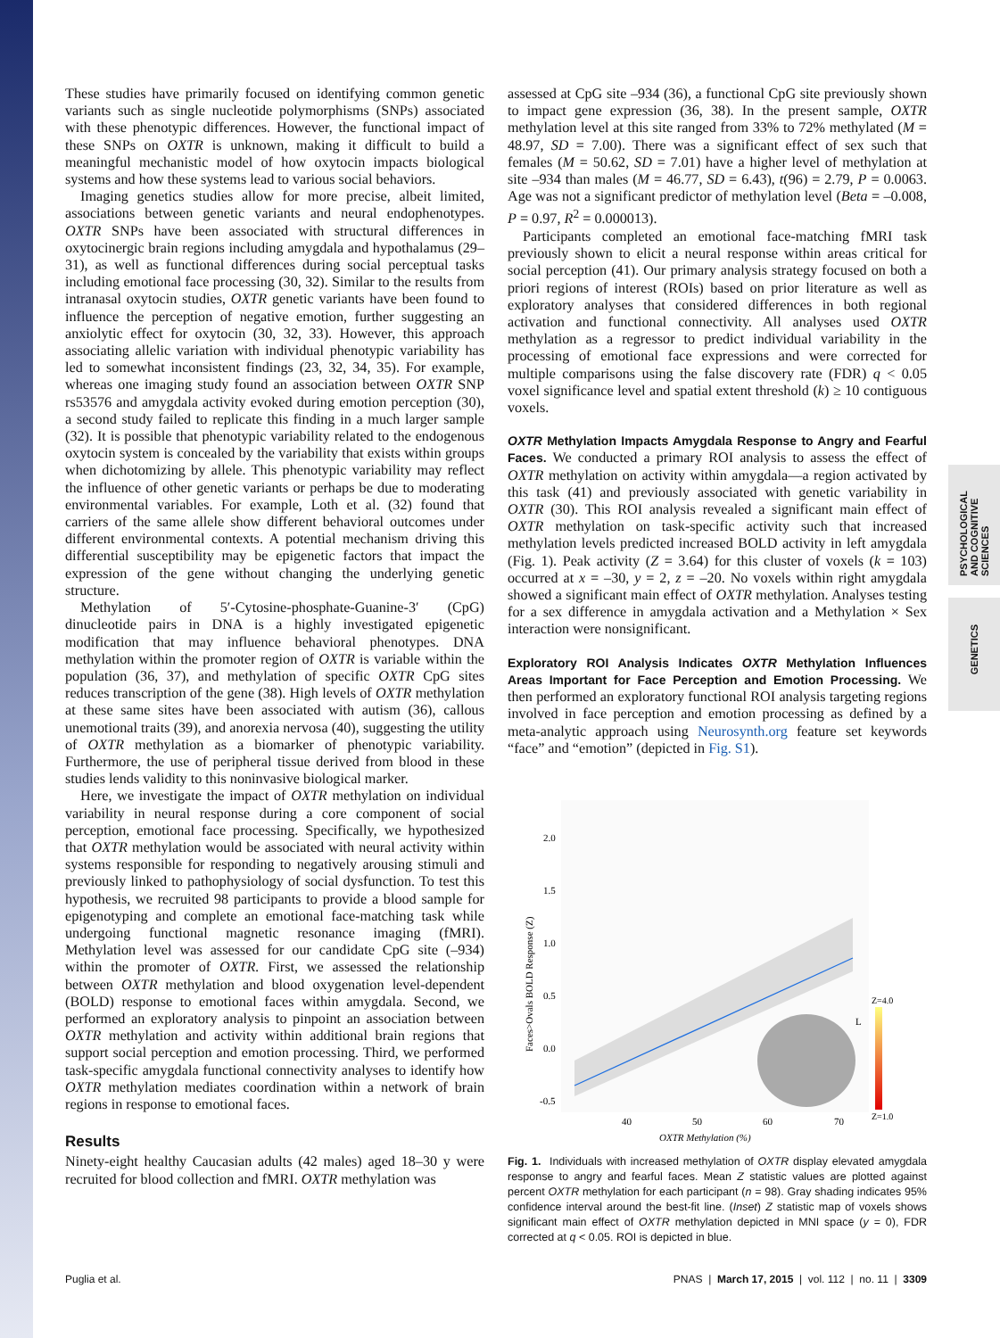PSYCHOLOGICAL AND COGNITIVE SCIENCES
GENETICS
These studies have primarily focused on identifying common genetic variants such as single nucleotide polymorphisms (SNPs) associated with these phenotypic differences. However, the functional impact of these SNPs on OXTR is unknown, making it difficult to build a meaningful mechanistic model of how oxytocin impacts biological systems and how these systems lead to various social behaviors.
Imaging genetics studies allow for more precise, albeit limited, associations between genetic variants and neural endophenotypes. OXTR SNPs have been associated with structural differences in oxytocinergic brain regions including amygdala and hypothalamus (29–31), as well as functional differences during social perceptual tasks including emotional face processing (30, 32). Similar to the results from intranasal oxytocin studies, OXTR genetic variants have been found to influence the perception of negative emotion, further suggesting an anxiolytic effect for oxytocin (30, 32, 33). However, this approach associating allelic variation with individual phenotypic variability has led to somewhat inconsistent findings (23, 32, 34, 35). For example, whereas one imaging study found an association between OXTR SNP rs53576 and amygdala activity evoked during emotion perception (30), a second study failed to replicate this finding in a much larger sample (32). It is possible that phenotypic variability related to the endogenous oxytocin system is concealed by the variability that exists within groups when dichotomizing by allele. This phenotypic variability may reflect the influence of other genetic variants or perhaps be due to moderating environmental variables. For example, Loth et al. (32) found that carriers of the same allele show different behavioral outcomes under different environmental contexts. A potential mechanism driving this differential susceptibility may be epigenetic factors that impact the expression of the gene without changing the underlying genetic structure.
Methylation of 5′-Cytosine-phosphate-Guanine-3′ (CpG) dinucleotide pairs in DNA is a highly investigated epigenetic modification that may influence behavioral phenotypes. DNA methylation within the promoter region of OXTR is variable within the population (36, 37), and methylation of specific OXTR CpG sites reduces transcription of the gene (38). High levels of OXTR methylation at these same sites have been associated with autism (36), callous unemotional traits (39), and anorexia nervosa (40), suggesting the utility of OXTR methylation as a biomarker of phenotypic variability. Furthermore, the use of peripheral tissue derived from blood in these studies lends validity to this noninvasive biological marker.
Here, we investigate the impact of OXTR methylation on individual variability in neural response during a core component of social perception, emotional face processing. Specifically, we hypothesized that OXTR methylation would be associated with neural activity within systems responsible for responding to negatively arousing stimuli and previously linked to pathophysiology of social dysfunction. To test this hypothesis, we recruited 98 participants to provide a blood sample for epigenotyping and complete an emotional face-matching task while undergoing functional magnetic resonance imaging (fMRI). Methylation level was assessed for our candidate CpG site (–934) within the promoter of OXTR. First, we assessed the relationship between OXTR methylation and blood oxygenation level-dependent (BOLD) response to emotional faces within amygdala. Second, we performed an exploratory analysis to pinpoint an association between OXTR methylation and activity within additional brain regions that support social perception and emotion processing. Third, we performed task-specific amygdala functional connectivity analyses to identify how OXTR methylation mediates coordination within a network of brain regions in response to emotional faces.
Results
Ninety-eight healthy Caucasian adults (42 males) aged 18–30 y were recruited for blood collection and fMRI. OXTR methylation was
assessed at CpG site –934 (36), a functional CpG site previously shown to impact gene expression (36, 38). In the present sample, OXTR methylation level at this site ranged from 33% to 72% methylated (M = 48.97, SD = 7.00). There was a significant effect of sex such that females (M = 50.62, SD = 7.01) have a higher level of methylation at site –934 than males (M = 46.77, SD = 6.43), t(96) = 2.79, P = 0.0063. Age was not a significant predictor of methylation level (Beta = –0.008, P = 0.97, R<sup>2</sup> = 0.000013).
Participants completed an emotional face-matching fMRI task previously shown to elicit a neural response within areas critical for social perception (41). Our primary analysis strategy focused on both a priori regions of interest (ROIs) based on prior literature as well as exploratory analyses that considered differences in both regional activation and functional connectivity. All analyses used OXTR methylation as a regressor to predict individual variability in the processing of emotional face expressions and were corrected for multiple comparisons using the false discovery rate (FDR) q < 0.05 voxel significance level and spatial extent threshold (k) ≥ 10 contiguous voxels.
OXTR Methylation Impacts Amygdala Response to Angry and Fearful Faces. We conducted a primary ROI analysis to assess the effect of OXTR methylation on activity within amygdala—a region activated by this task (41) and previously associated with genetic variability in OXTR (30). This ROI analysis revealed a significant main effect of OXTR methylation on task-specific activity such that increased methylation levels predicted increased BOLD activity in left amygdala (Fig. 1). Peak activity (Z = 3.64) for this cluster of voxels (k = 103) occurred at x = –30, y = 2, z = –20. No voxels within right amygdala showed a significant main effect of OXTR methylation. Analyses testing for a sex difference in amygdala activation and a Methylation × Sex interaction were nonsignificant.
Exploratory ROI Analysis Indicates OXTR Methylation Influences Areas Important for Face Perception and Emotion Processing. We then performed an exploratory functional ROI analysis targeting regions involved in face perception and emotion processing as defined by a meta-analytic approach using Neurosynth.org feature set keywords “face” and “emotion” (depicted in Fig. S1).
2.0
1.5
1.0
0.5
0.0
-0.5
40
50
60
70
OXTR Methylation (%)
Faces>Ovals BOLD Response (Z)
L
Z=4.0
Z=1.0
Fig. 1. Individuals with increased methylation of OXTR display elevated amygdala response to angry and fearful faces. Mean Z statistic values are plotted against percent OXTR methylation for each participant (n = 98). Gray shading indicates 95% confidence interval around the best-fit line. (Inset) Z statistic map of voxels shows significant main effect of OXTR methylation depicted in MNI space (y = 0), FDR corrected at q < 0.05. ROI is depicted in blue.
Puglia et al. PNAS | March 17, 2015 | vol. 112 | no. 11 | 3309